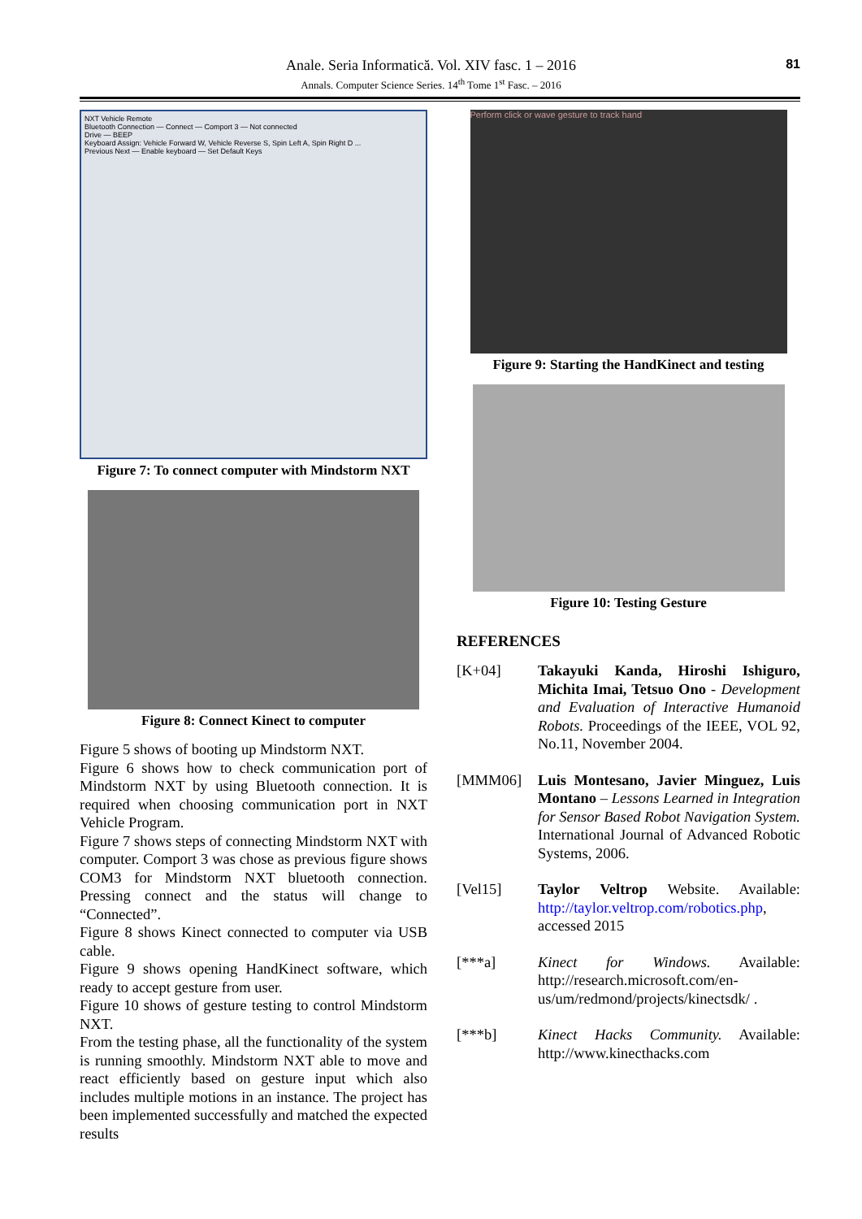81
Anale. Seria Informatică. Vol. XIV fasc. 1 – 2016
Annals. Computer Science Series. 14<sup>th</sup> Tome 1<sup>st</sup> Fasc. – 2016
NXT Vehicle Remote
Bluetooth Connection — Connect — Comport 3 — Not connected
Drive — BEEP
Keyboard Assign: Vehicle Forward W, Vehicle Reverse S, Spin Left A, Spin Right D ...
Previous Next — Enable keyboard — Set Default Keys
Figure 7: To connect computer with Mindstorm NXT
Figure 8: Connect Kinect to computer
Figure 5 shows of booting up Mindstorm NXT.
Figure 6 shows how to check communication port of Mindstorm NXT by using Bluetooth connection. It is required when choosing communication port in NXT Vehicle Program.
Figure 7 shows steps of connecting Mindstorm NXT with computer. Comport 3 was chose as previous figure shows COM3 for Mindstorm NXT bluetooth connection. Pressing connect and the status will change to “Connected”.
Figure 8 shows Kinect connected to computer via USB cable.
Figure 9 shows opening HandKinect software, which ready to accept gesture from user.
Figure 10 shows of gesture testing to control Mindstorm NXT.
From the testing phase, all the functionality of the system is running smoothly. Mindstorm NXT able to move and react efficiently based on gesture input which also includes multiple motions in an instance. The project has been implemented successfully and matched the expected results
Perform click or wave gesture to track hand
Figure 9: Starting the HandKinect and testing
Figure 10: Testing Gesture
REFERENCES
[K+04] Takayuki Kanda, Hiroshi Ishiguro, Michita Imai, Tetsuo Ono - Development and Evaluation of Interactive Humanoid Robots. Proceedings of the IEEE, VOL 92, No.11, November 2004.
[MMM06] Luis Montesano, Javier Minguez, Luis Montano – Lessons Learned in Integration for Sensor Based Robot Navigation System. International Journal of Advanced Robotic Systems, 2006.
[Vel15] Taylor Veltrop Website. Available: http://taylor.veltrop.com/robotics.php, accessed 2015
[***a] Kinect for Windows. Available: http://research.microsoft.com/en-us/um/redmond/projects/kinectsdk/ .
[***b] Kinect Hacks Community. Available: http://www.kinecthacks.com